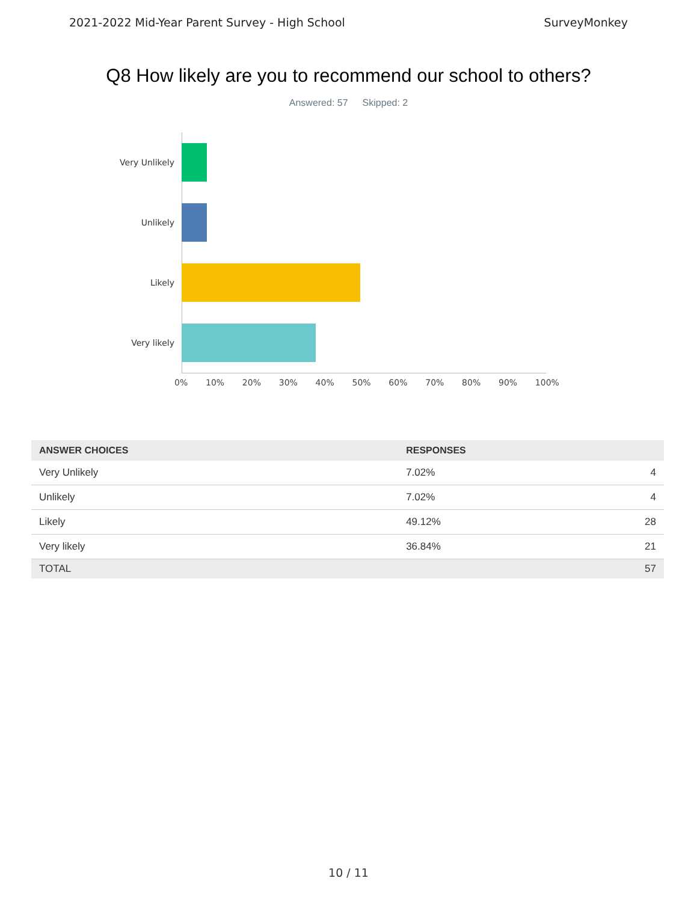2021-2022 Mid-Year Parent Survey - High School SurveyMonkey
Q8 How likely are you to recommend our school to others?
Answered: 57 Skipped: 2
Very Unlikely
Unlikely
Likely
Very likely
0% 10% 20% 30% 40% 50% 60% 70% 80% 90% 100%
| ANSWER CHOICES | RESPONSES | |
| --- | --- | --- |
| Very Unlikely | 7.02% | 4 |
| Unlikely | 7.02% | 4 |
| Likely | 49.12% | 28 |
| Very likely | 36.84% | 21 |
| TOTAL | | 57 |
10 / 11